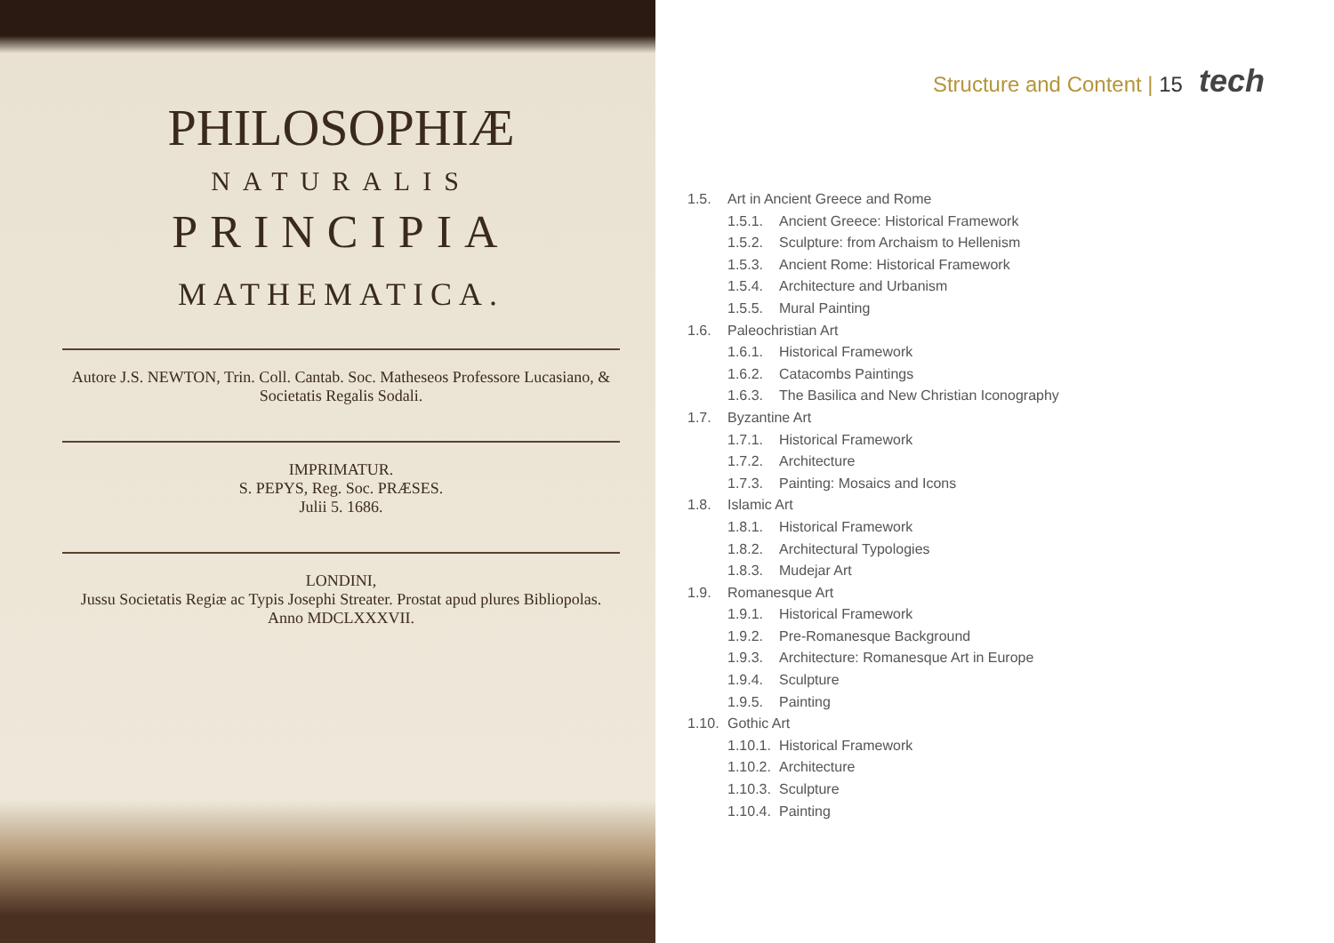PHILOSOPHIÆ
NATURALIS
PRINCIPIA
MATHEMATICA.
Autore J.S. NEWTON, Trin. Coll. Cantab. Soc. Matheseos Professore Lucasiano, & Societatis Regalis Sodali.
IMPRIMATUR.
S. PEPYS, Reg. Soc. PRÆSES.
Julii 5. 1686.
LONDINI,
Jussu Societatis Regiæ ac Typis Josephi Streater. Prostat apud plures Bibliopolas. Anno MDCLXXXVII.
Structure and Content | 15 tech
1.5. Art in Ancient Greece and Rome
1.5.1. Ancient Greece: Historical Framework
1.5.2. Sculpture: from Archaism to Hellenism
1.5.3. Ancient Rome: Historical Framework
1.5.4. Architecture and Urbanism
1.5.5. Mural Painting
1.6. Paleochristian Art
1.6.1. Historical Framework
1.6.2. Catacombs Paintings
1.6.3. The Basilica and New Christian Iconography
1.7. Byzantine Art
1.7.1. Historical Framework
1.7.2. Architecture
1.7.3. Painting: Mosaics and Icons
1.8. Islamic Art
1.8.1. Historical Framework
1.8.2. Architectural Typologies
1.8.3. Mudejar Art
1.9. Romanesque Art
1.9.1. Historical Framework
1.9.2. Pre-Romanesque Background
1.9.3. Architecture: Romanesque Art in Europe
1.9.4. Sculpture
1.9.5. Painting
1.10. Gothic Art
1.10.1. Historical Framework
1.10.2. Architecture
1.10.3. Sculpture
1.10.4. Painting